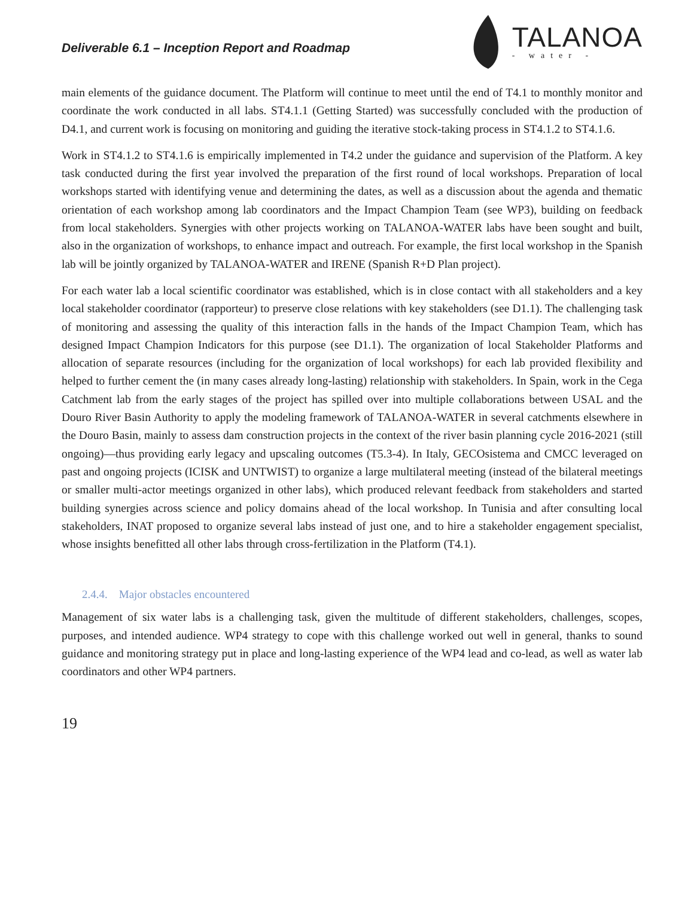Deliverable 6.1 – Inception Report and Roadmap
TALANOA
- water -
main elements of the guidance document. The Platform will continue to meet until the end of T4.1 to monthly monitor and coordinate the work conducted in all labs. ST4.1.1 (Getting Started) was successfully concluded with the production of D4.1, and current work is focusing on monitoring and guiding the iterative stock-taking process in ST4.1.2 to ST4.1.6.
Work in ST4.1.2 to ST4.1.6 is empirically implemented in T4.2 under the guidance and supervision of the Platform. A key task conducted during the first year involved the preparation of the first round of local workshops. Preparation of local workshops started with identifying venue and determining the dates, as well as a discussion about the agenda and thematic orientation of each workshop among lab coordinators and the Impact Champion Team (see WP3), building on feedback from local stakeholders. Synergies with other projects working on TALANOA-WATER labs have been sought and built, also in the organization of workshops, to enhance impact and outreach. For example, the first local workshop in the Spanish lab will be jointly organized by TALANOA-WATER and IRENE (Spanish R+D Plan project).
For each water lab a local scientific coordinator was established, which is in close contact with all stakeholders and a key local stakeholder coordinator (rapporteur) to preserve close relations with key stakeholders (see D1.1). The challenging task of monitoring and assessing the quality of this interaction falls in the hands of the Impact Champion Team, which has designed Impact Champion Indicators for this purpose (see D1.1). The organization of local Stakeholder Platforms and allocation of separate resources (including for the organization of local workshops) for each lab provided flexibility and helped to further cement the (in many cases already long-lasting) relationship with stakeholders. In Spain, work in the Cega Catchment lab from the early stages of the project has spilled over into multiple collaborations between USAL and the Douro River Basin Authority to apply the modeling framework of TALANOA-WATER in several catchments elsewhere in the Douro Basin, mainly to assess dam construction projects in the context of the river basin planning cycle 2016-2021 (still ongoing)—thus providing early legacy and upscaling outcomes (T5.3-4). In Italy, GECOsistema and CMCC leveraged on past and ongoing projects (ICISK and UNTWIST) to organize a large multilateral meeting (instead of the bilateral meetings or smaller multi-actor meetings organized in other labs), which produced relevant feedback from stakeholders and started building synergies across science and policy domains ahead of the local workshop. In Tunisia and after consulting local stakeholders, INAT proposed to organize several labs instead of just one, and to hire a stakeholder engagement specialist, whose insights benefitted all other labs through cross-fertilization in the Platform (T4.1).
2.4.4. Major obstacles encountered
Management of six water labs is a challenging task, given the multitude of different stakeholders, challenges, scopes, purposes, and intended audience. WP4 strategy to cope with this challenge worked out well in general, thanks to sound guidance and monitoring strategy put in place and long-lasting experience of the WP4 lead and co-lead, as well as water lab coordinators and other WP4 partners.
19